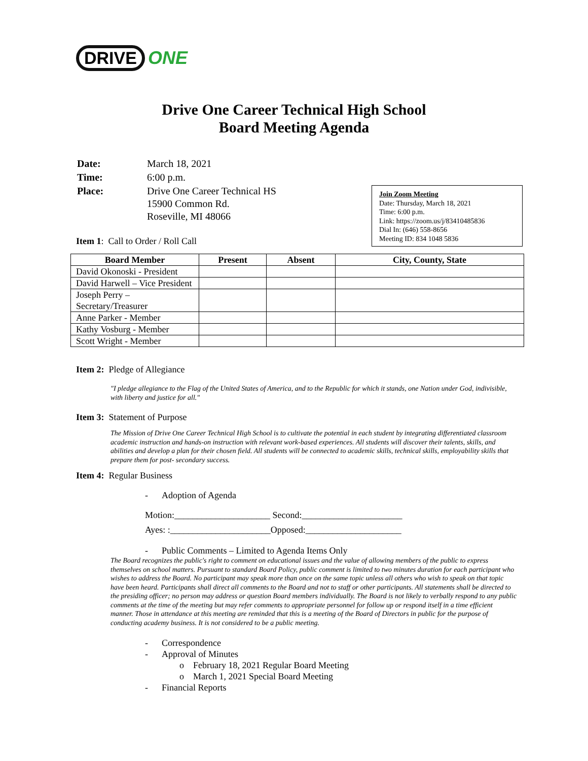DRIVE ONE
Drive One Career Technical High School
Board Meeting Agenda
| Date: | March 18, 2021 |
| Time: | 6:00 p.m. |
| Place: | Drive One Career Technical HS 15900 Common Rd. Roseville, MI 48066 |
Join Zoom Meeting
Date: Thursday, March 18, 2021
Time: 6:00 p.m.
Link: https://zoom.us/j/83410485836
Dial In: (646) 558-8656
Meeting ID: 834 1048 5836
Item 1: Call to Order / Roll Call
| Board Member | Present | Absent | City, County, State |
| --- | --- | --- | --- |
| David Okonoski - President | | | |
| David Harwell – Vice President | | | |
| Joseph Perry – Secretary/Treasurer | | | |
| Anne Parker - Member | | | |
| Kathy Vosburg - Member | | | |
| Scott Wright - Member | | | |
Item 2: Pledge of Allegiance
"I pledge allegiance to the Flag of the United States of America, and to the Republic for which it stands, one Nation under God, indivisible, with liberty and justice for all."
Item 3: Statement of Purpose
The Mission of Drive One Career Technical High School is to cultivate the potential in each student by integrating differentiated classroom academic instruction and hands-on instruction with relevant work-based experiences. All students will discover their talents, skills, and abilities and develop a plan for their chosen field. All students will be connected to academic skills, technical skills, employability skills that prepare them for post- secondary success.
Item 4: Regular Business
- Adoption of Agenda
Motion:_____________________ Second:______________________
Ayes: :______________________Opposed:_____________________
- Public Comments – Limited to Agenda Items Only
The Board recognizes the public's right to comment on educational issues and the value of allowing members of the public to express themselves on school matters. Pursuant to standard Board Policy, public comment is limited to two minutes duration for each participant who wishes to address the Board. No participant may speak more than once on the same topic unless all others who wish to speak on that topic have been heard. Participants shall direct all comments to the Board and not to staff or other participants. All statements shall be directed to the presiding officer; no person may address or question Board members individually. The Board is not likely to verbally respond to any public comments at the time of the meeting but may refer comments to appropriate personnel for follow up or respond itself in a time efficient manner. Those in attendance at this meeting are reminded that this is a meeting of the Board of Directors in public for the purpose of conducting academy business. It is not considered to be a public meeting.
- Correspondence
- Approval of Minutes
o February 18, 2021 Regular Board Meeting
o March 1, 2021 Special Board Meeting
- Financial Reports